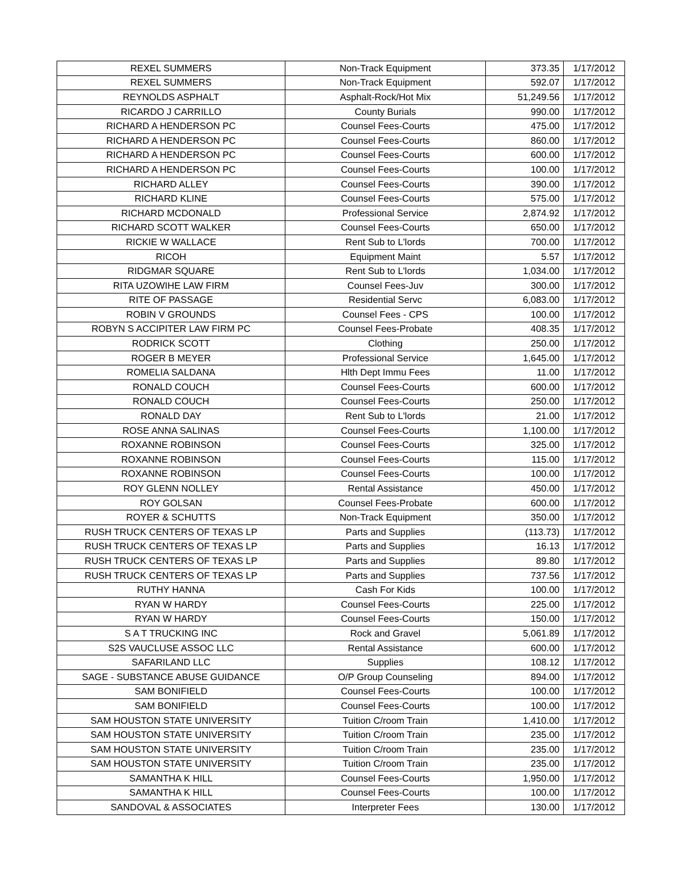| REXEL SUMMERS | Non-Track Equipment | 373.35 | 1/17/2012 |
| REXEL SUMMERS | Non-Track Equipment | 592.07 | 1/17/2012 |
| REYNOLDS ASPHALT | Asphalt-Rock/Hot Mix | 51,249.56 | 1/17/2012 |
| RICARDO J CARRILLO | County Burials | 990.00 | 1/17/2012 |
| RICHARD A HENDERSON PC | Counsel Fees-Courts | 475.00 | 1/17/2012 |
| RICHARD A HENDERSON PC | Counsel Fees-Courts | 860.00 | 1/17/2012 |
| RICHARD A HENDERSON PC | Counsel Fees-Courts | 600.00 | 1/17/2012 |
| RICHARD A HENDERSON PC | Counsel Fees-Courts | 100.00 | 1/17/2012 |
| RICHARD ALLEY | Counsel Fees-Courts | 390.00 | 1/17/2012 |
| RICHARD KLINE | Counsel Fees-Courts | 575.00 | 1/17/2012 |
| RICHARD MCDONALD | Professional Service | 2,874.92 | 1/17/2012 |
| RICHARD SCOTT WALKER | Counsel Fees-Courts | 650.00 | 1/17/2012 |
| RICKIE W WALLACE | Rent Sub to L'lords | 700.00 | 1/17/2012 |
| RICOH | Equipment Maint | 5.57 | 1/17/2012 |
| RIDGMAR SQUARE | Rent Sub to L'lords | 1,034.00 | 1/17/2012 |
| RITA UZOWIHE LAW FIRM | Counsel Fees-Juv | 300.00 | 1/17/2012 |
| RITE OF PASSAGE | Residential Servc | 6,083.00 | 1/17/2012 |
| ROBIN V GROUNDS | Counsel Fees - CPS | 100.00 | 1/17/2012 |
| ROBYN S ACCIPITER LAW FIRM PC | Counsel Fees-Probate | 408.35 | 1/17/2012 |
| RODRICK SCOTT | Clothing | 250.00 | 1/17/2012 |
| ROGER B MEYER | Professional Service | 1,645.00 | 1/17/2012 |
| ROMELIA SALDANA | Hlth Dept Immu Fees | 11.00 | 1/17/2012 |
| RONALD COUCH | Counsel Fees-Courts | 600.00 | 1/17/2012 |
| RONALD COUCH | Counsel Fees-Courts | 250.00 | 1/17/2012 |
| RONALD DAY | Rent Sub to L'lords | 21.00 | 1/17/2012 |
| ROSE ANNA SALINAS | Counsel Fees-Courts | 1,100.00 | 1/17/2012 |
| ROXANNE ROBINSON | Counsel Fees-Courts | 325.00 | 1/17/2012 |
| ROXANNE ROBINSON | Counsel Fees-Courts | 115.00 | 1/17/2012 |
| ROXANNE ROBINSON | Counsel Fees-Courts | 100.00 | 1/17/2012 |
| ROY GLENN NOLLEY | Rental Assistance | 450.00 | 1/17/2012 |
| ROY GOLSAN | Counsel Fees-Probate | 600.00 | 1/17/2012 |
| ROYER & SCHUTTS | Non-Track Equipment | 350.00 | 1/17/2012 |
| RUSH TRUCK CENTERS OF TEXAS LP | Parts and Supplies | (113.73) | 1/17/2012 |
| RUSH TRUCK CENTERS OF TEXAS LP | Parts and Supplies | 16.13 | 1/17/2012 |
| RUSH TRUCK CENTERS OF TEXAS LP | Parts and Supplies | 89.80 | 1/17/2012 |
| RUSH TRUCK CENTERS OF TEXAS LP | Parts and Supplies | 737.56 | 1/17/2012 |
| RUTHY HANNA | Cash For Kids | 100.00 | 1/17/2012 |
| RYAN W HARDY | Counsel Fees-Courts | 225.00 | 1/17/2012 |
| RYAN W HARDY | Counsel Fees-Courts | 150.00 | 1/17/2012 |
| S A T TRUCKING INC | Rock and Gravel | 5,061.89 | 1/17/2012 |
| S2S VAUCLUSE ASSOC LLC | Rental Assistance | 600.00 | 1/17/2012 |
| SAFARILAND LLC | Supplies | 108.12 | 1/17/2012 |
| SAGE - SUBSTANCE ABUSE GUIDANCE | O/P Group Counseling | 894.00 | 1/17/2012 |
| SAM BONIFIELD | Counsel Fees-Courts | 100.00 | 1/17/2012 |
| SAM BONIFIELD | Counsel Fees-Courts | 100.00 | 1/17/2012 |
| SAM HOUSTON STATE UNIVERSITY | Tuition C/room Train | 1,410.00 | 1/17/2012 |
| SAM HOUSTON STATE UNIVERSITY | Tuition C/room Train | 235.00 | 1/17/2012 |
| SAM HOUSTON STATE UNIVERSITY | Tuition C/room Train | 235.00 | 1/17/2012 |
| SAM HOUSTON STATE UNIVERSITY | Tuition C/room Train | 235.00 | 1/17/2012 |
| SAMANTHA K HILL | Counsel Fees-Courts | 1,950.00 | 1/17/2012 |
| SAMANTHA K HILL | Counsel Fees-Courts | 100.00 | 1/17/2012 |
| SANDOVAL & ASSOCIATES | Interpreter Fees | 130.00 | 1/17/2012 |